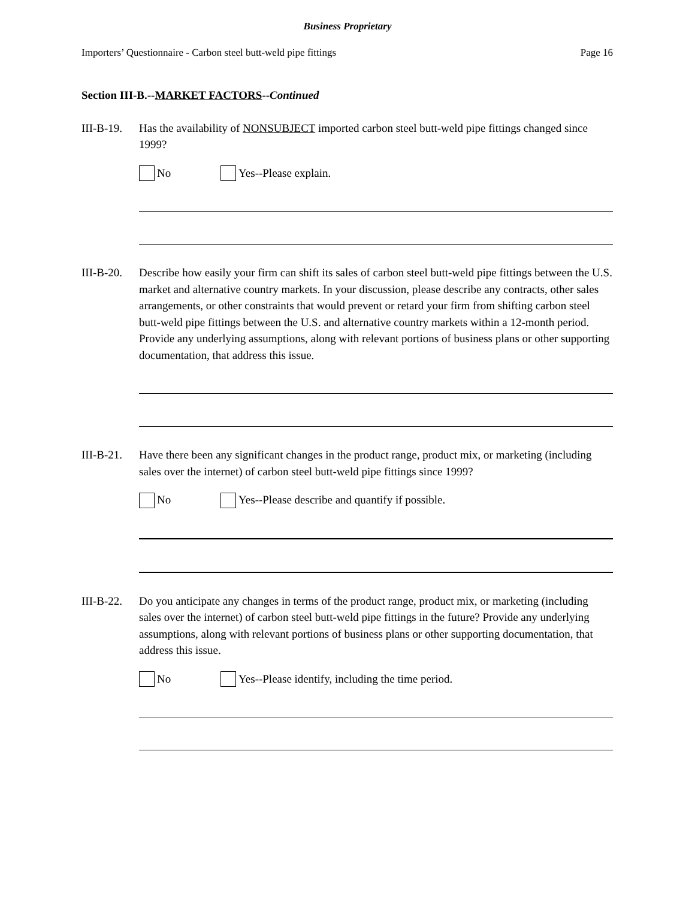Business Proprietary
Importers’ Questionnaire - Carbon steel butt-weld pipe fittings Page 16
Section III-B.--MARKET FACTORS--Continued
III-B-19.
Has the availability of NONSUBJECT imported carbon steel butt-weld pipe fittings changed since 1999?
No Yes--Please explain.
III-B-20.
Describe how easily your firm can shift its sales of carbon steel butt-weld pipe fittings between the U.S. market and alternative country markets. In your discussion, please describe any contracts, other sales arrangements, or other constraints that would prevent or retard your firm from shifting carbon steel butt-weld pipe fittings between the U.S. and alternative country markets within a 12-month period. Provide any underlying assumptions, along with relevant portions of business plans or other supporting documentation, that address this issue.
III-B-21.
Have there been any significant changes in the product range, product mix, or marketing (including sales over the internet) of carbon steel butt-weld pipe fittings since 1999?
No Yes--Please describe and quantify if possible.
III-B-22.
Do you anticipate any changes in terms of the product range, product mix, or marketing (including sales over the internet) of carbon steel butt-weld pipe fittings in the future? Provide any underlying assumptions, along with relevant portions of business plans or other supporting documentation, that address this issue.
No Yes--Please identify, including the time period.